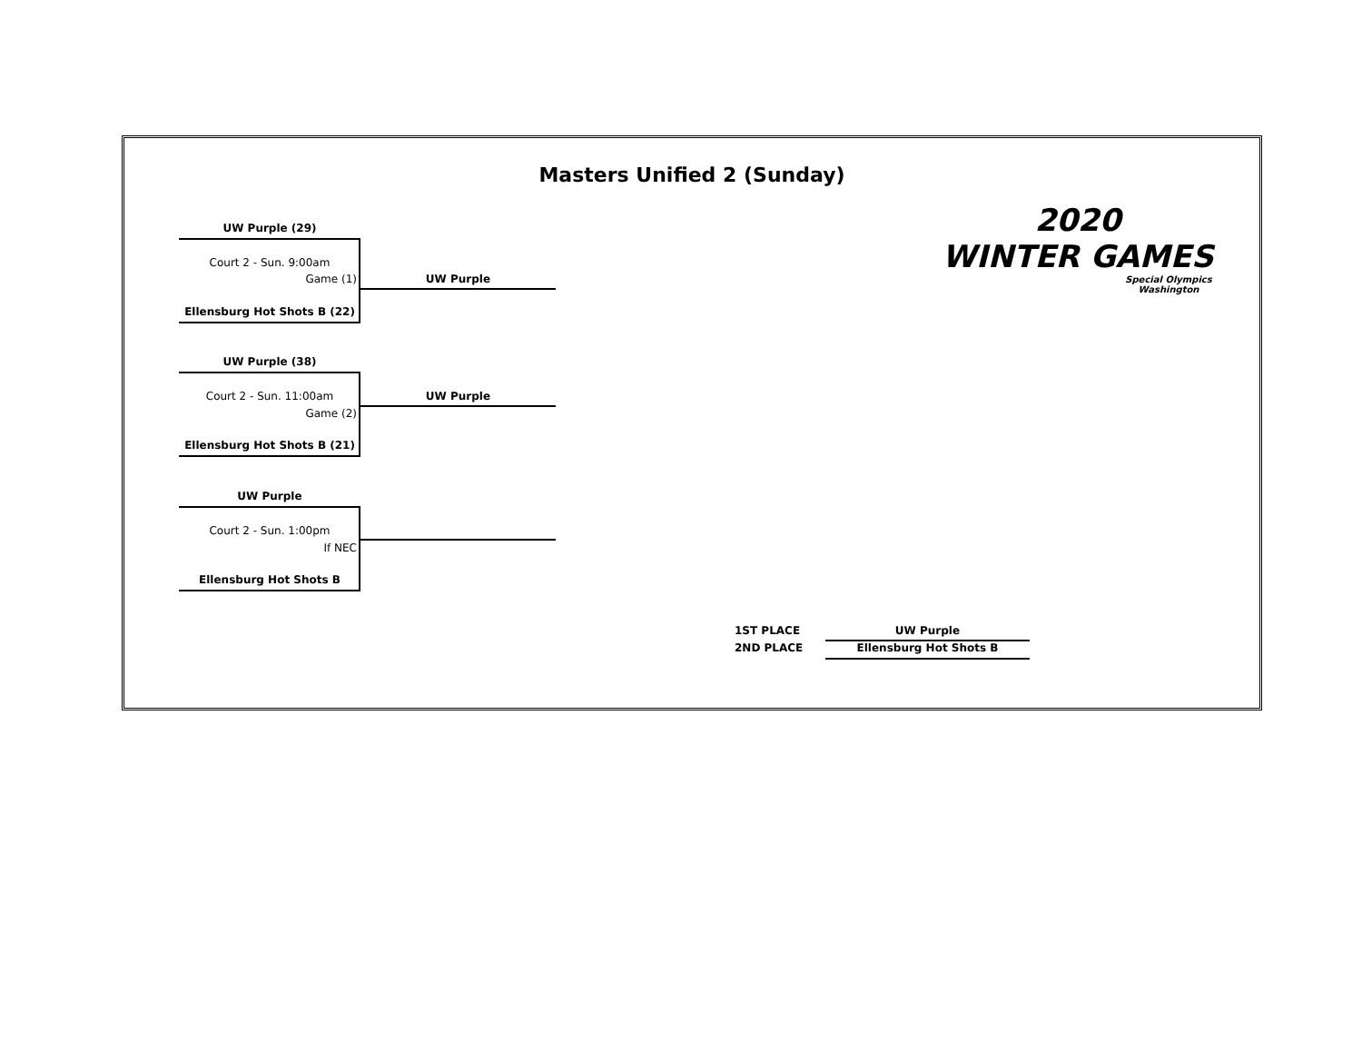Masters Unified 2 (Sunday)
2020
WINTER GAMES
Special Olympics
Washington
UW Purple (29)
Court 2 - Sun. 9:00am
Game (1) UW Purple
Ellensburg Hot Shots B (22)
UW Purple (38)
Court 2 - Sun. 11:00am UW Purple
Game (2)
Ellensburg Hot Shots B (21)
UW Purple
Court 2 - Sun. 1:00pm
If NEC
Ellensburg Hot Shots B
1ST PLACE UW Purple
2ND PLACE Ellensburg Hot Shots B